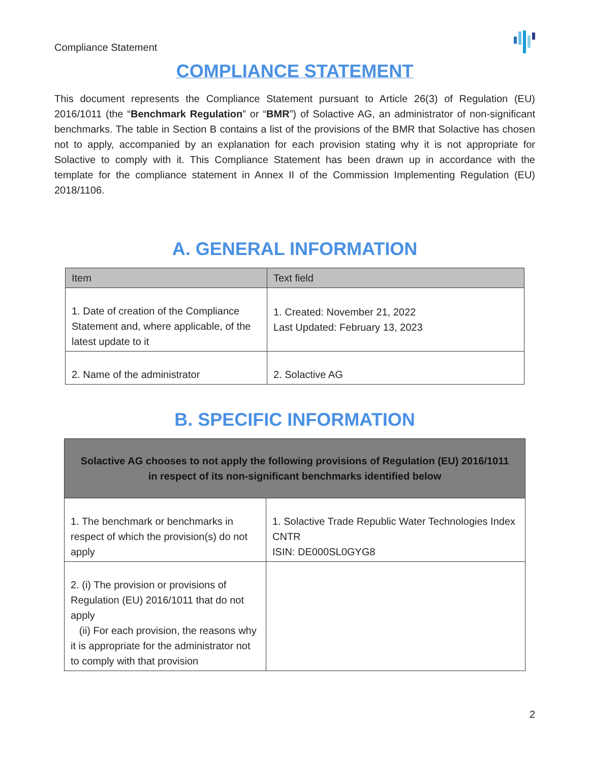Compliance Statement
COMPLIANCE STATEMENT
This document represents the Compliance Statement pursuant to Article 26(3) of Regulation (EU) 2016/1011 (the “Benchmark Regulation” or “BMR”) of Solactive AG, an administrator of non-significant benchmarks. The table in Section B contains a list of the provisions of the BMR that Solactive has chosen not to apply, accompanied by an explanation for each provision stating why it is not appropriate for Solactive to comply with it. This Compliance Statement has been drawn up in accordance with the template for the compliance statement in Annex II of the Commission Implementing Regulation (EU) 2018/1106.
A. GENERAL INFORMATION
| Item | Text field |
| --- | --- |
| 1. Date of creation of the Compliance Statement and, where applicable, of the latest update to it | 1. Created: November 21, 2022 Last Updated: February 13, 2023 |
| 2. Name of the administrator | 2. Solactive AG |
B. SPECIFIC INFORMATION
| Solactive AG chooses to not apply the following provisions of Regulation (EU) 2016/1011 in respect of its non-significant benchmarks identified below | |
| --- | --- |
| 1. The benchmark or benchmarks in respect of which the provision(s) do not apply | 1. Solactive Trade Republic Water Technologies Index CNTR ISIN: DE000SL0GYG8 |
| 2. (i) The provision or provisions of Regulation (EU) 2016/1011 that do not apply (ii) For each provision, the reasons why it is appropriate for the administrator not to comply with that provision | |
2